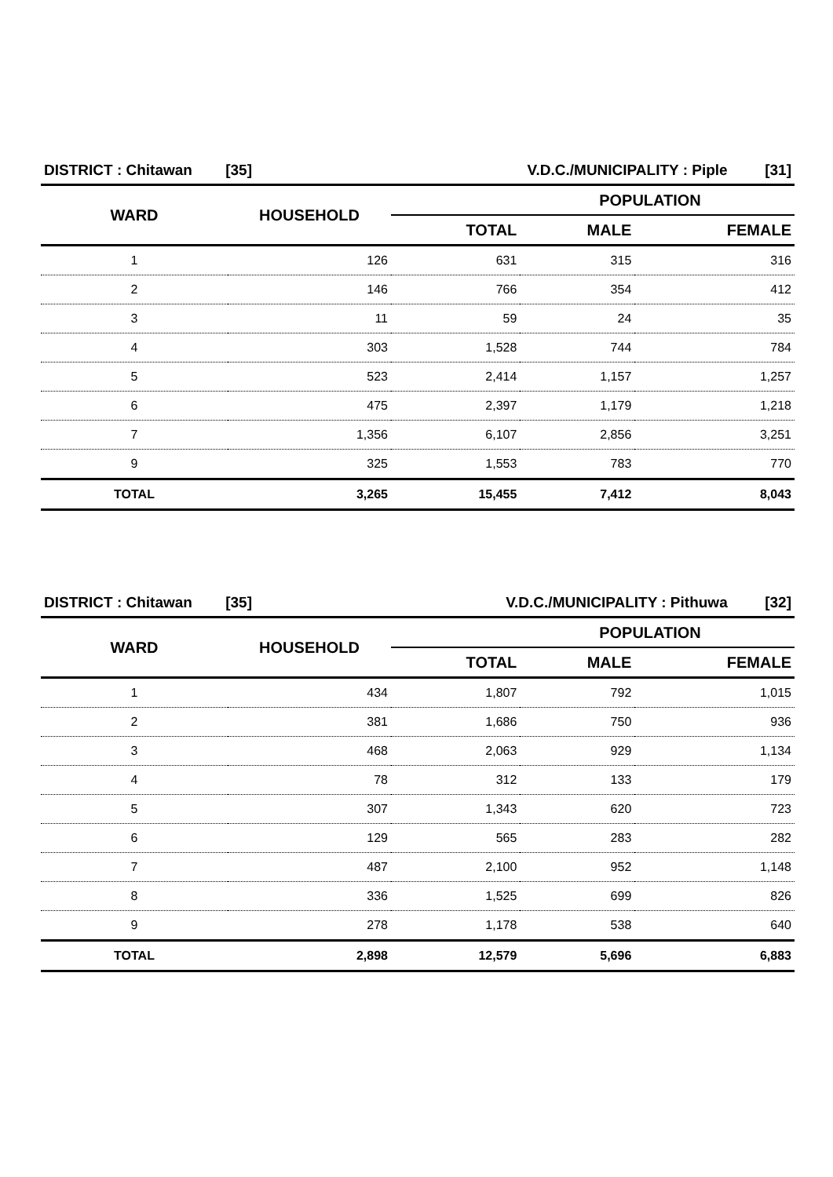| DISTRICT : Chitawan [35] | | V.D.C./MUNICIPALITY : Piple [31] | | |
| WARD | HOUSEHOLD | POPULATION | | |
| | | TOTAL | MALE | FEMALE |
| 1 | 126 | 631 | 315 | 316 |
| 2 | 146 | 766 | 354 | 412 |
| 3 | 11 | 59 | 24 | 35 |
| 4 | 303 | 1,528 | 744 | 784 |
| 5 | 523 | 2,414 | 1,157 | 1,257 |
| 6 | 475 | 2,397 | 1,179 | 1,218 |
| 7 | 1,356 | 6,107 | 2,856 | 3,251 |
| 9 | 325 | 1,553 | 783 | 770 |
| TOTAL | 3,265 | 15,455 | 7,412 | 8,043 |
| DISTRICT : Chitawan [35] | | V.D.C./MUNICIPALITY : Pithuwa [32] | | |
| WARD | HOUSEHOLD | POPULATION | | |
| | | TOTAL | MALE | FEMALE |
| 1 | 434 | 1,807 | 792 | 1,015 |
| 2 | 381 | 1,686 | 750 | 936 |
| 3 | 468 | 2,063 | 929 | 1,134 |
| 4 | 78 | 312 | 133 | 179 |
| 5 | 307 | 1,343 | 620 | 723 |
| 6 | 129 | 565 | 283 | 282 |
| 7 | 487 | 2,100 | 952 | 1,148 |
| 8 | 336 | 1,525 | 699 | 826 |
| 9 | 278 | 1,178 | 538 | 640 |
| TOTAL | 2,898 | 12,579 | 5,696 | 6,883 |